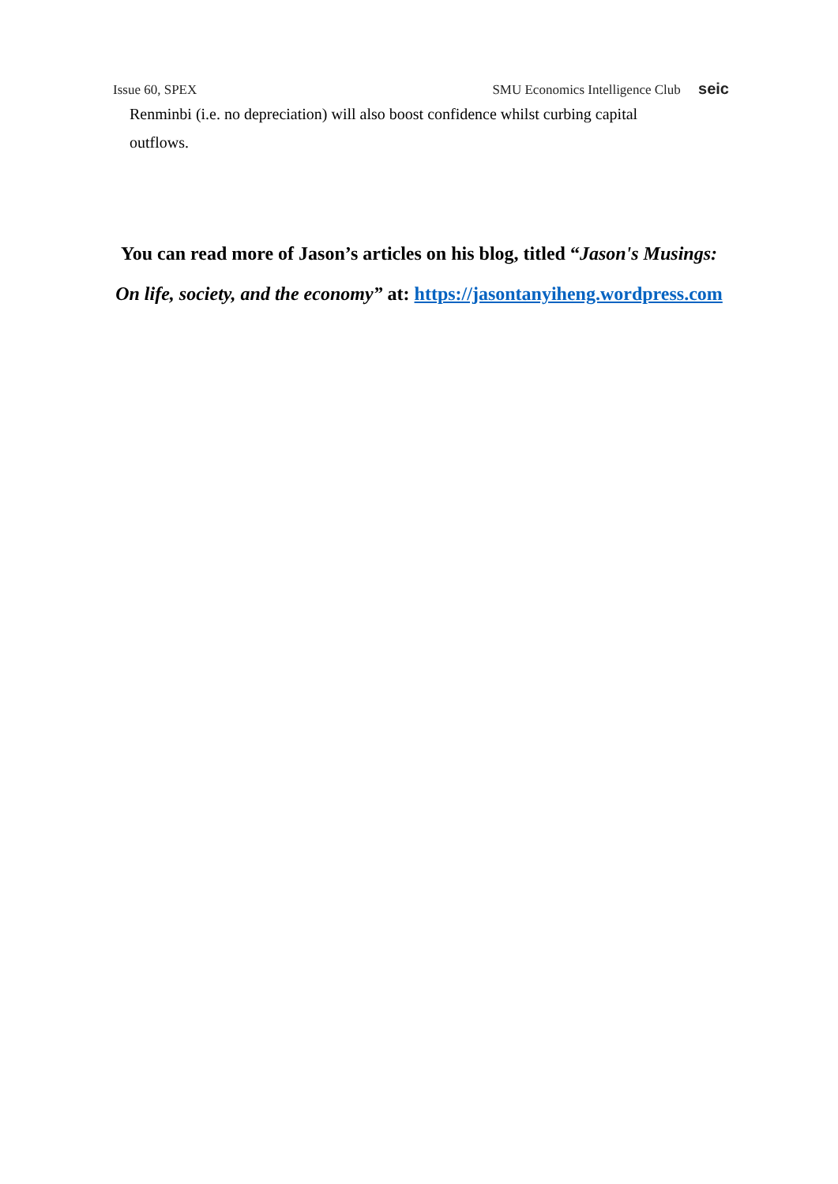Issue 60, SPEX SMU Economics Intelligence Club seic
Renminbi (i.e. no depreciation) will also boost confidence whilst curbing capital outflows.
You can read more of Jason’s articles on his blog, titled “Jason's Musings:
On life, society, and the economy” at: https://jasontanyiheng.wordpress.com